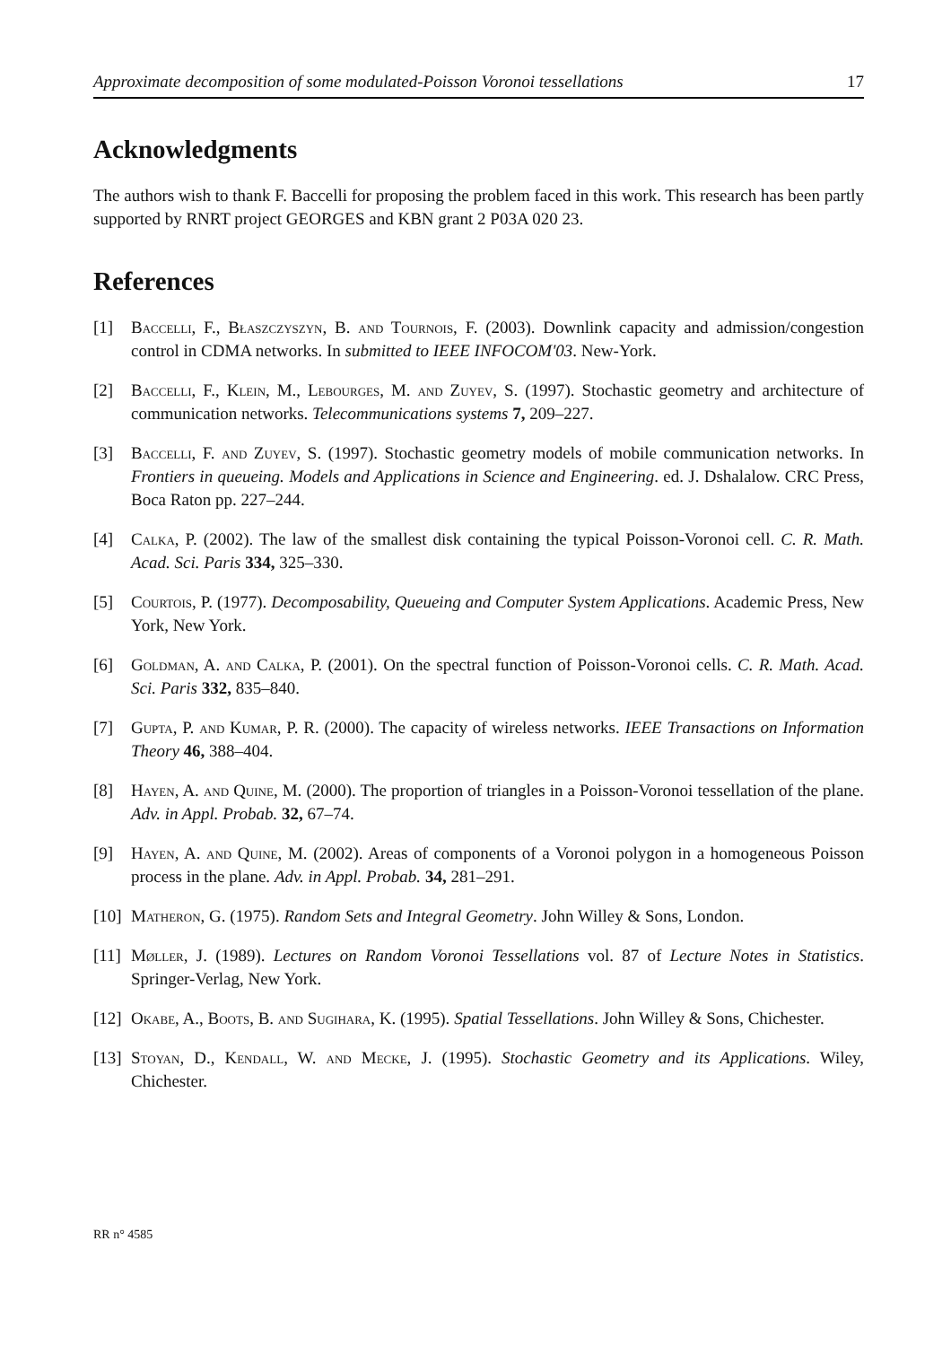Approximate decomposition of some modulated-Poisson Voronoi tessellations 17
Acknowledgments
The authors wish to thank F. Baccelli for proposing the problem faced in this work. This research has been partly supported by RNRT project GEORGES and KBN grant 2 P03A 020 23.
References
[1] Baccelli, F., Błaszczyszyn, B. and Tournois, F. (2003). Downlink capacity and admission/congestion control in CDMA networks. In submitted to IEEE INFOCOM'03. New-York.
[2] Baccelli, F., Klein, M., Lebourges, M. and Zuyev, S. (1997). Stochastic geometry and architecture of communication networks. Telecommunications systems 7, 209–227.
[3] Baccelli, F. and Zuyev, S. (1997). Stochastic geometry models of mobile communication networks. In Frontiers in queueing. Models and Applications in Science and Engineering. ed. J. Dshalalow. CRC Press, Boca Raton pp. 227–244.
[4] Calka, P. (2002). The law of the smallest disk containing the typical Poisson-Voronoi cell. C. R. Math. Acad. Sci. Paris 334, 325–330.
[5] Courtois, P. (1977). Decomposability, Queueing and Computer System Applications. Academic Press, New York, New York.
[6] Goldman, A. and Calka, P. (2001). On the spectral function of Poisson-Voronoi cells. C. R. Math. Acad. Sci. Paris 332, 835–840.
[7] Gupta, P. and Kumar, P. R. (2000). The capacity of wireless networks. IEEE Transactions on Information Theory 46, 388–404.
[8] Hayen, A. and Quine, M. (2000). The proportion of triangles in a Poisson-Voronoi tessellation of the plane. Adv. in Appl. Probab. 32, 67–74.
[9] Hayen, A. and Quine, M. (2002). Areas of components of a Voronoi polygon in a homogeneous Poisson process in the plane. Adv. in Appl. Probab. 34, 281–291.
[10] Matheron, G. (1975). Random Sets and Integral Geometry. John Willey & Sons, London.
[11] Møller, J. (1989). Lectures on Random Voronoi Tessellations vol. 87 of Lecture Notes in Statistics. Springer-Verlag, New York.
[12] Okabe, A., Boots, B. and Sugihara, K. (1995). Spatial Tessellations. John Willey & Sons, Chichester.
[13] Stoyan, D., Kendall, W. and Mecke, J. (1995). Stochastic Geometry and its Applications. Wiley, Chichester.
RR n° 4585